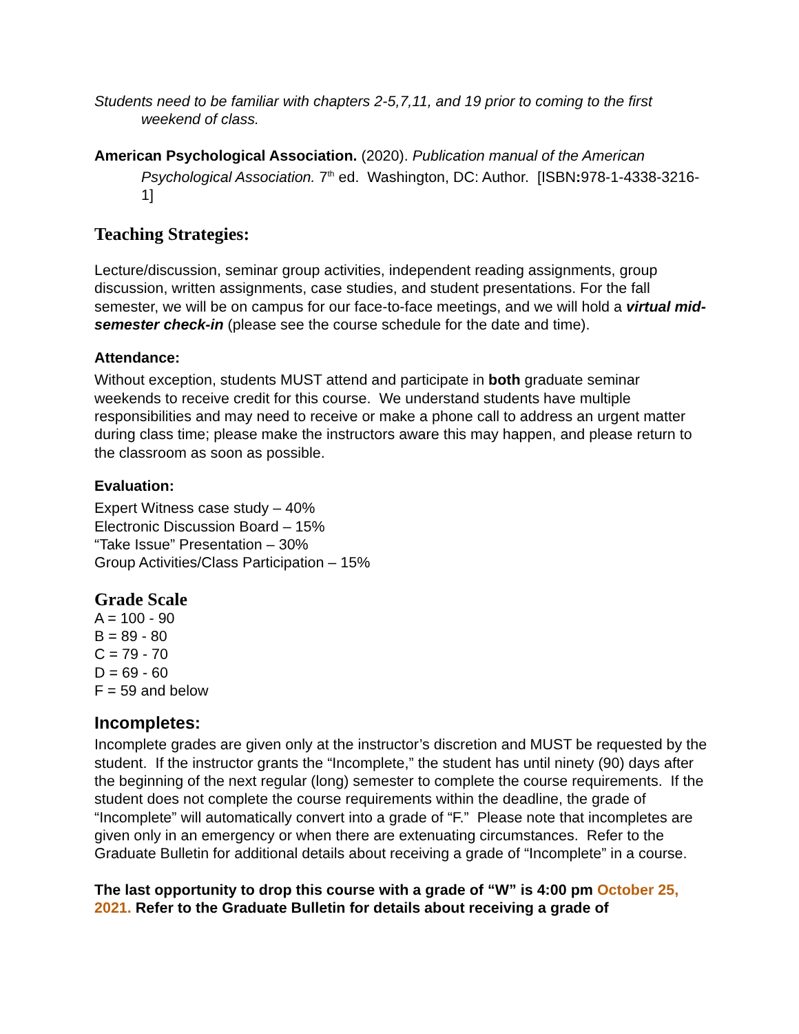Students need to be familiar with chapters 2-5,7,11, and 19 prior to coming to the first weekend of class.
American Psychological Association. (2020). Publication manual of the American Psychological Association. 7<sup>th</sup> ed. Washington, DC: Author. [ISBN: 978-1-4338-3216-1]
Teaching Strategies:
Lecture/discussion, seminar group activities, independent reading assignments, group discussion, written assignments, case studies, and student presentations. For the fall semester, we will be on campus for our face-to-face meetings, and we will hold a virtual mid-semester check-in (please see the course schedule for the date and time).
Attendance:
Without exception, students MUST attend and participate in both graduate seminar weekends to receive credit for this course. We understand students have multiple responsibilities and may need to receive or make a phone call to address an urgent matter during class time; please make the instructors aware this may happen, and please return to the classroom as soon as possible.
Evaluation:
Expert Witness case study – 40%
Electronic Discussion Board – 15%
“Take Issue” Presentation – 30%
Group Activities/Class Participation – 15%
Grade Scale
A = 100 - 90
B = 89 - 80
C = 79 - 70
D = 69 - 60
F = 59 and below
Incompletes:
Incomplete grades are given only at the instructor’s discretion and MUST be requested by the student. If the instructor grants the “Incomplete,” the student has until ninety (90) days after the beginning of the next regular (long) semester to complete the course requirements. If the student does not complete the course requirements within the deadline, the grade of “Incomplete” will automatically convert into a grade of “F.” Please note that incompletes are given only in an emergency or when there are extenuating circumstances. Refer to the Graduate Bulletin for additional details about receiving a grade of “Incomplete” in a course.
The last opportunity to drop this course with a grade of “W” is 4:00 pm October 25, 2021. Refer to the Graduate Bulletin for details about receiving a grade of